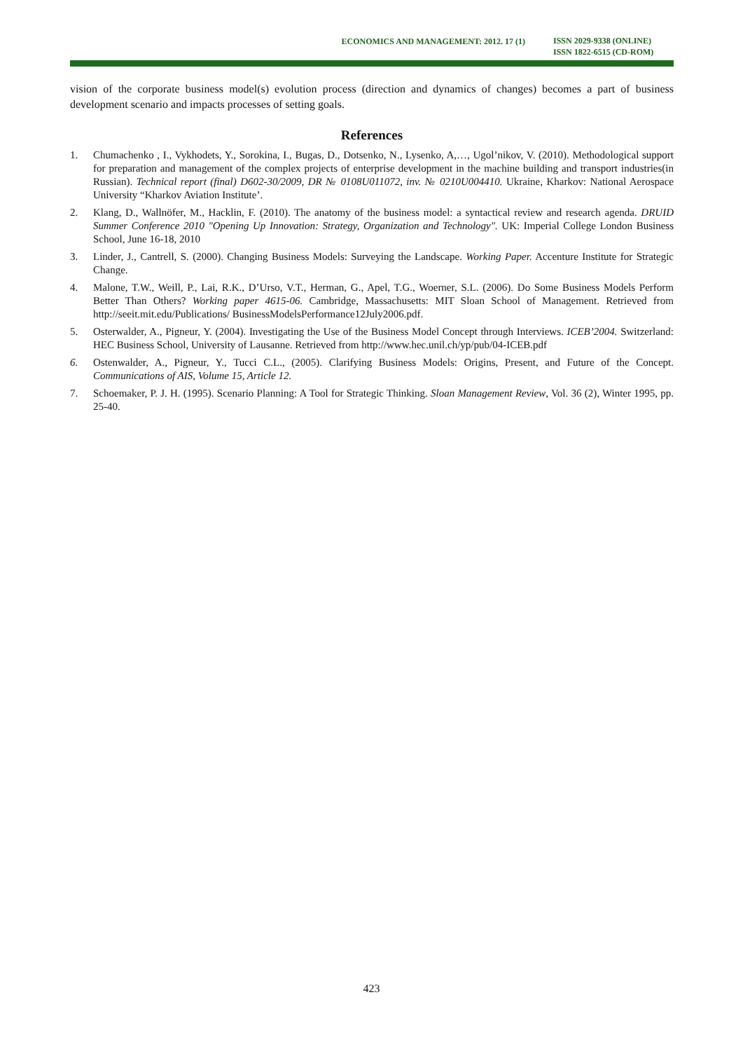ECONOMICS AND MANAGEMENT: 2012. 17 (1)
ISSN 2029-9338 (ONLINE)
ISSN 1822-6515 (CD-ROM)
vision of the corporate business model(s) evolution process (direction and dynamics of changes) becomes a part of business development scenario and impacts processes of setting goals.
References
1. Chumachenko , I., Vykhodets, Y., Sorokina, I., Bugas, D., Dotsenko, N., Lysenko, A,…, Ugol’nikov, V. (2010). Methodological support for preparation and management of the complex projects of enterprise development in the machine building and transport industries(in Russian). Technical report (final) D602-30/2009, DR № 0108U011072, inv. № 0210U004410. Ukraine, Kharkov: National Aerospace University “Kharkov Aviation Institute’.
2. Klang, D., Wallnöfer, M., Hacklin, F. (2010). The anatomy of the business model: a syntactical review and research agenda. DRUID Summer Conference 2010 "Opening Up Innovation: Strategy, Organization and Technology". UK: Imperial College London Business School, June 16-18, 2010
3. Linder, J., Cantrell, S. (2000). Changing Business Models: Surveying the Landscape. Working Paper. Accenture Institute for Strategic Change.
4. Malone, T.W., Weill, P., Lai, R.K., D’Urso, V.T., Herman, G., Apel, T.G., Woerner, S.L. (2006). Do Some Business Models Perform Better Than Others? Working paper 4615-06. Cambridge, Massachusetts: MIT Sloan School of Management. Retrieved from http://seeit.mit.edu/Publications/ BusinessModelsPerformance12July2006.pdf.
5. Osterwalder, A., Pigneur, Y. (2004). Investigating the Use of the Business Model Concept through Interviews. ICEB’2004. Switzerland: HEC Business School, University of Lausanne. Retrieved from http://www.hec.unil.ch/yp/pub/04-ICEB.pdf
6. Ostenwalder, A., Pigneur, Y., Tucci C.L., (2005). Clarifying Business Models: Origins, Present, and Future of the Concept. Communications of AIS, Volume 15, Article 12.
7. Schoemaker, P. J. H. (1995). Scenario Planning: A Tool for Strategic Thinking. Sloan Management Review, Vol. 36 (2), Winter 1995, pp. 25-40.
423